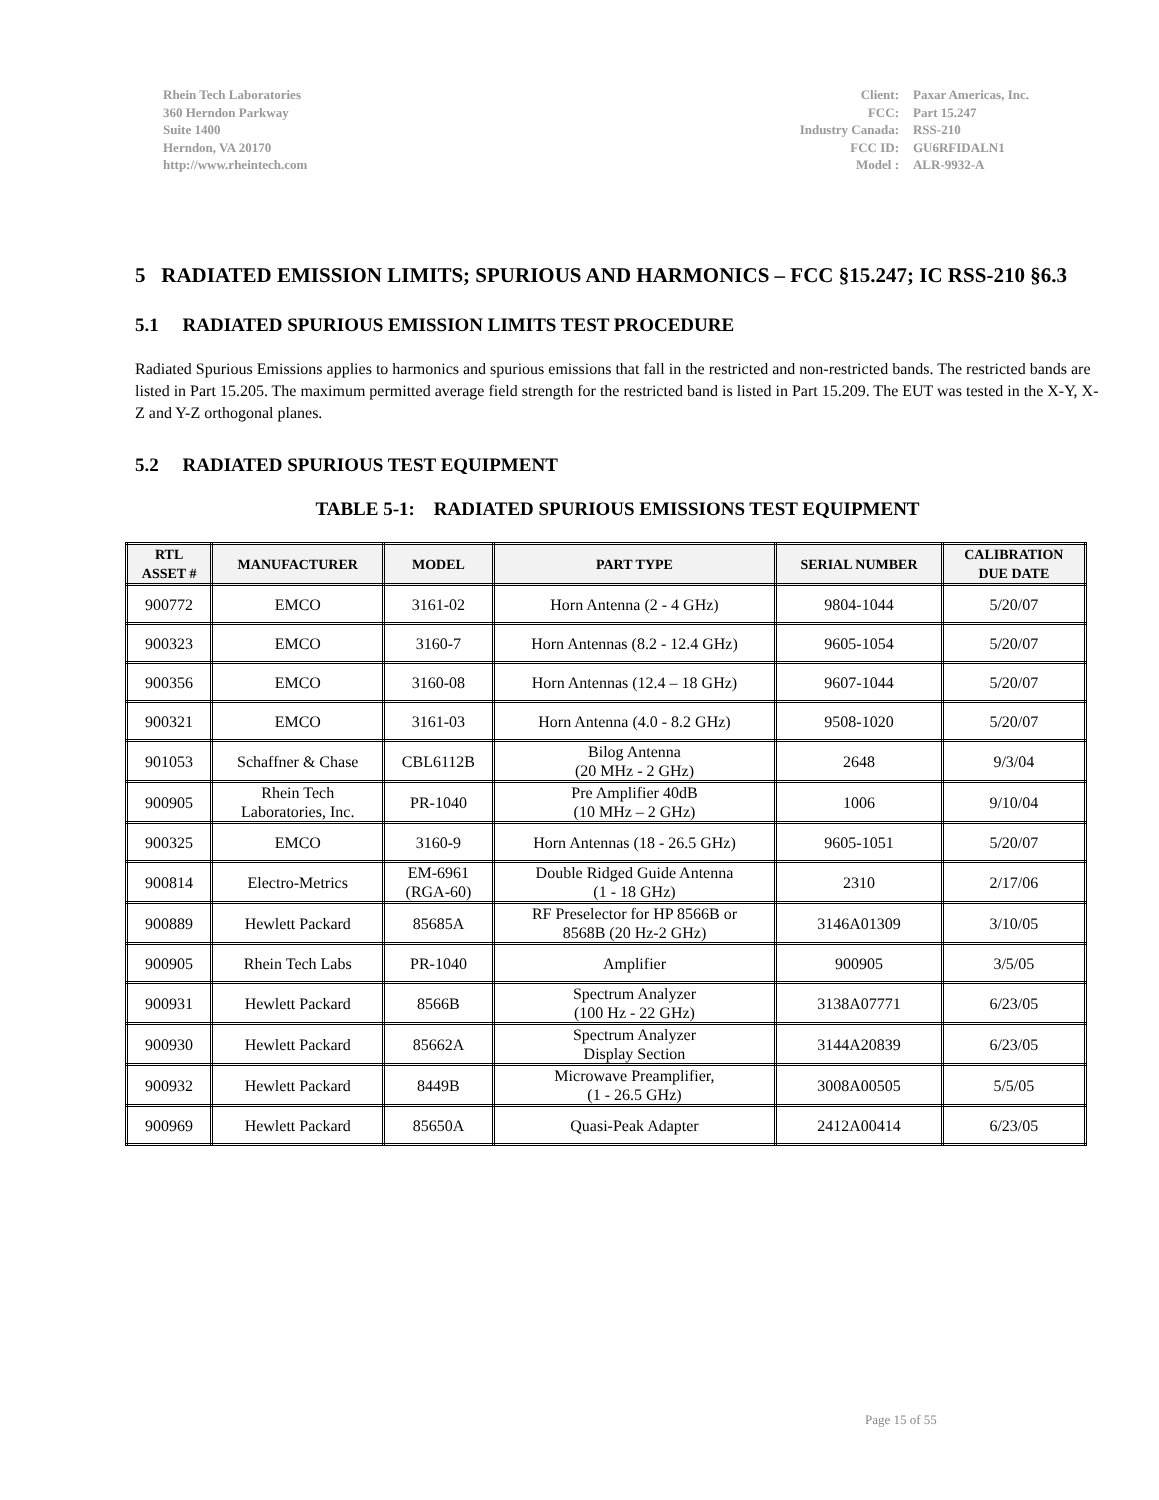Rhein Tech Laboratories
360 Herndon Parkway
Suite 1400
Herndon, VA 20170
http://www.rheintech.com
| Client: | Paxar Americas, Inc. |
| FCC: | Part 15.247 |
| Industry Canada: | RSS-210 |
| FCC ID: | GU6RFIDALN1 |
| Model : | ALR-9932-A |
5 RADIATED EMISSION LIMITS; SPURIOUS AND HARMONICS – FCC §15.247; IC RSS-210 §6.3
5.1 RADIATED SPURIOUS EMISSION LIMITS TEST PROCEDURE
Radiated Spurious Emissions applies to harmonics and spurious emissions that fall in the restricted and non-restricted bands. The restricted bands are listed in Part 15.205. The maximum permitted average field strength for the restricted band is listed in Part 15.209. The EUT was tested in the X-Y, X-Z and Y-Z orthogonal planes.
5.2 RADIATED SPURIOUS TEST EQUIPMENT
TABLE 5-1: RADIATED SPURIOUS EMISSIONS TEST EQUIPMENT
| RTL ASSET # | MANUFACTURER | MODEL | PART TYPE | SERIAL NUMBER | CALIBRATION DUE DATE |
| --- | --- | --- | --- | --- | --- |
| 900772 | EMCO | 3161-02 | Horn Antenna (2 - 4 GHz) | 9804-1044 | 5/20/07 |
| 900323 | EMCO | 3160-7 | Horn Antennas (8.2 - 12.4 GHz) | 9605-1054 | 5/20/07 |
| 900356 | EMCO | 3160-08 | Horn Antennas (12.4 – 18 GHz) | 9607-1044 | 5/20/07 |
| 900321 | EMCO | 3161-03 | Horn Antenna (4.0 - 8.2 GHz) | 9508-1020 | 5/20/07 |
| 901053 | Schaffner & Chase | CBL6112B | Bilog Antenna (20 MHz - 2 GHz) | 2648 | 9/3/04 |
| 900905 | Rhein Tech Laboratories, Inc. | PR-1040 | Pre Amplifier 40dB (10 MHz – 2 GHz) | 1006 | 9/10/04 |
| 900325 | EMCO | 3160-9 | Horn Antennas (18 - 26.5 GHz) | 9605-1051 | 5/20/07 |
| 900814 | Electro-Metrics | EM-6961 (RGA-60) | Double Ridged Guide Antenna (1 - 18 GHz) | 2310 | 2/17/06 |
| 900889 | Hewlett Packard | 85685A | RF Preselector for HP 8566B or 8568B (20 Hz-2 GHz) | 3146A01309 | 3/10/05 |
| 900905 | Rhein Tech Labs | PR-1040 | Amplifier | 900905 | 3/5/05 |
| 900931 | Hewlett Packard | 8566B | Spectrum Analyzer (100 Hz - 22 GHz) | 3138A07771 | 6/23/05 |
| 900930 | Hewlett Packard | 85662A | Spectrum Analyzer Display Section | 3144A20839 | 6/23/05 |
| 900932 | Hewlett Packard | 8449B | Microwave Preamplifier, (1 - 26.5 GHz) | 3008A00505 | 5/5/05 |
| 900969 | Hewlett Packard | 85650A | Quasi-Peak Adapter | 2412A00414 | 6/23/05 |
Page 15 of 55